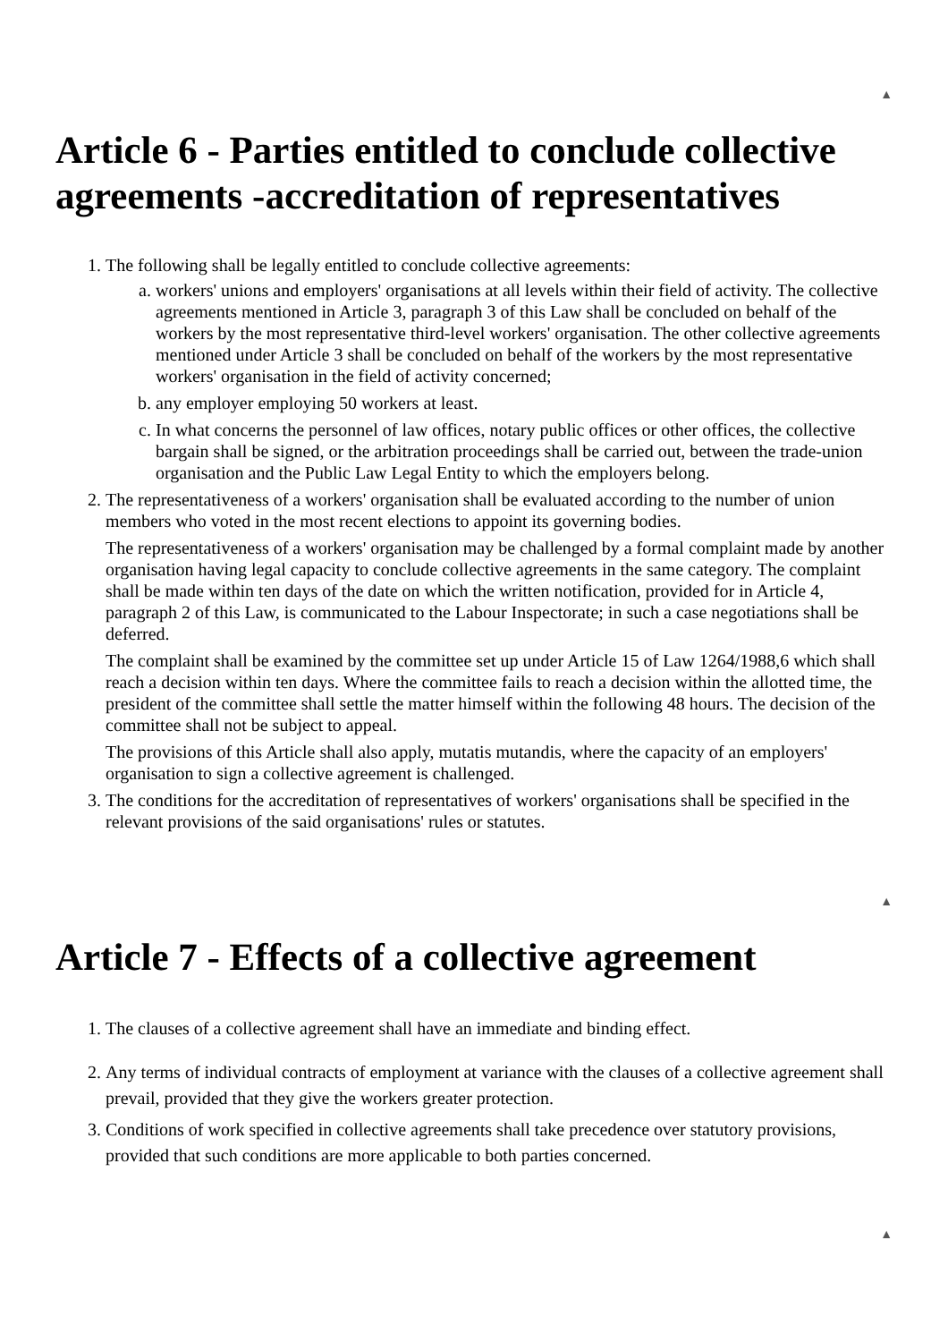▲
Article 6 - Parties entitled to conclude collective agreements -accreditation of representatives
1. The following shall be legally entitled to conclude collective agreements:
a. workers' unions and employers' organisations at all levels within their field of activity. The collective agreements mentioned in Article 3, paragraph 3 of this Law shall be concluded on behalf of the workers by the most representative third-level workers' organisation. The other collective agreements mentioned under Article 3 shall be concluded on behalf of the workers by the most representative workers' organisation in the field of activity concerned;
b. any employer employing 50 workers at least.
c. In what concerns the personnel of law offices, notary public offices or other offices, the collective bargain shall be signed, or the arbitration proceedings shall be carried out, between the trade-union organisation and the Public Law Legal Entity to which the employers belong.
2. The representativeness of a workers' organisation shall be evaluated according to the number of union members who voted in the most recent elections to appoint its governing bodies.
The representativeness of a workers' organisation may be challenged by a formal complaint made by another organisation having legal capacity to conclude collective agreements in the same category. The complaint shall be made within ten days of the date on which the written notification, provided for in Article 4, paragraph 2 of this Law, is communicated to the Labour Inspectorate; in such a case negotiations shall be deferred.
The complaint shall be examined by the committee set up under Article 15 of Law 1264/1988,6 which shall reach a decision within ten days. Where the committee fails to reach a decision within the allotted time, the president of the committee shall settle the matter himself within the following 48 hours. The decision of the committee shall not be subject to appeal.
The provisions of this Article shall also apply, mutatis mutandis, where the capacity of an employers' organisation to sign a collective agreement is challenged.
3. The conditions for the accreditation of representatives of workers' organisations shall be specified in the relevant provisions of the said organisations' rules or statutes.
▲
Article 7 - Effects of a collective agreement
1. The clauses of a collective agreement shall have an immediate and binding effect.
2. Any terms of individual contracts of employment at variance with the clauses of a collective agreement shall prevail, provided that they give the workers greater protection.
3. Conditions of work specified in collective agreements shall take precedence over statutory provisions, provided that such conditions are more applicable to both parties concerned.
▲